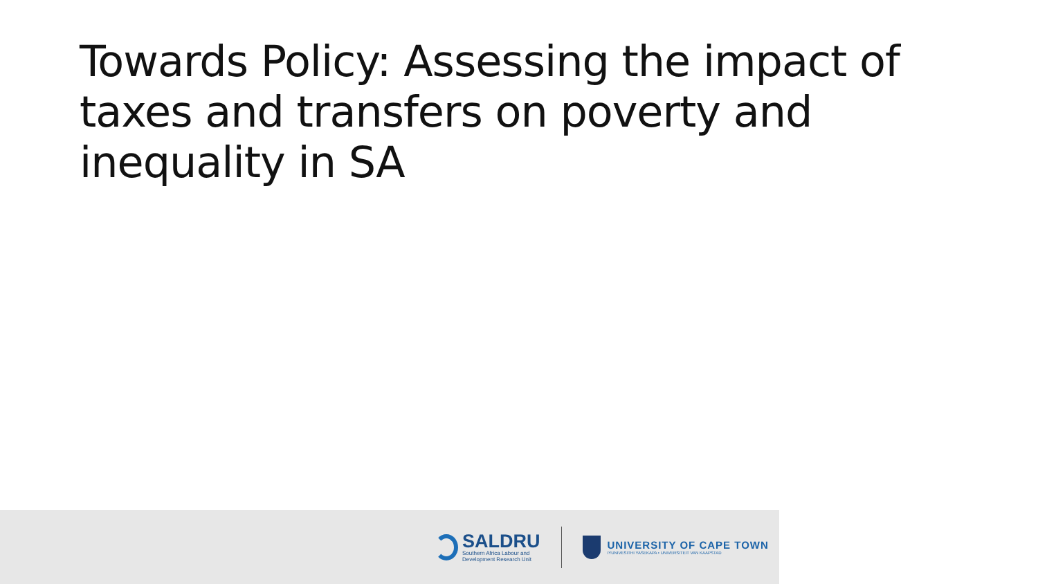Towards Policy: Assessing the impact of taxes and transfers on poverty and inequality in SA
SALDRU
Southern Africa Labour and
Development Research Unit
UNIVERSITY OF CAPE TOWN
IYUNIVESITHI YASEKAPA • UNIVERSITEIT VAN KAAPSTAD